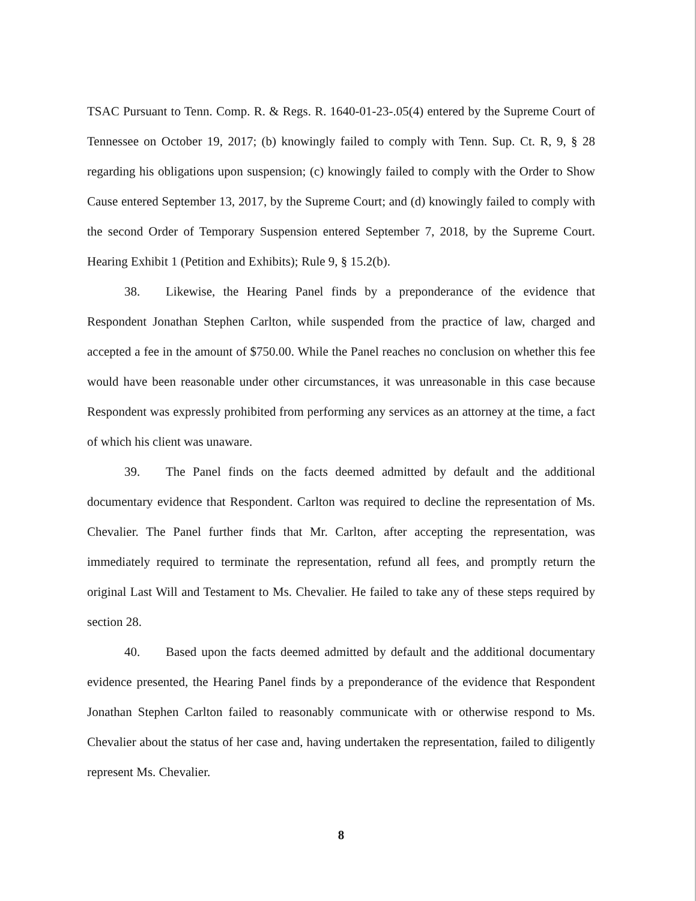TSAC Pursuant to Tenn. Comp. R. & Regs. R. 1640-01-23-.05(4) entered by the Supreme Court of Tennessee on October 19, 2017; (b) knowingly failed to comply with Tenn. Sup. Ct. R, 9, § 28 regarding his obligations upon suspension; (c) knowingly failed to comply with the Order to Show Cause entered September 13, 2017, by the Supreme Court; and (d) knowingly failed to comply with the second Order of Temporary Suspension entered September 7, 2018, by the Supreme Court. Hearing Exhibit 1 (Petition and Exhibits); Rule 9, § 15.2(b).
38. Likewise, the Hearing Panel finds by a preponderance of the evidence that Respondent Jonathan Stephen Carlton, while suspended from the practice of law, charged and accepted a fee in the amount of $750.00. While the Panel reaches no conclusion on whether this fee would have been reasonable under other circumstances, it was unreasonable in this case because Respondent was expressly prohibited from performing any services as an attorney at the time, a fact of which his client was unaware.
39. The Panel finds on the facts deemed admitted by default and the additional documentary evidence that Respondent. Carlton was required to decline the representation of Ms. Chevalier. The Panel further finds that Mr. Carlton, after accepting the representation, was immediately required to terminate the representation, refund all fees, and promptly return the original Last Will and Testament to Ms. Chevalier. He failed to take any of these steps required by section 28.
40. Based upon the facts deemed admitted by default and the additional documentary evidence presented, the Hearing Panel finds by a preponderance of the evidence that Respondent Jonathan Stephen Carlton failed to reasonably communicate with or otherwise respond to Ms. Chevalier about the status of her case and, having undertaken the representation, failed to diligently represent Ms. Chevalier.
8